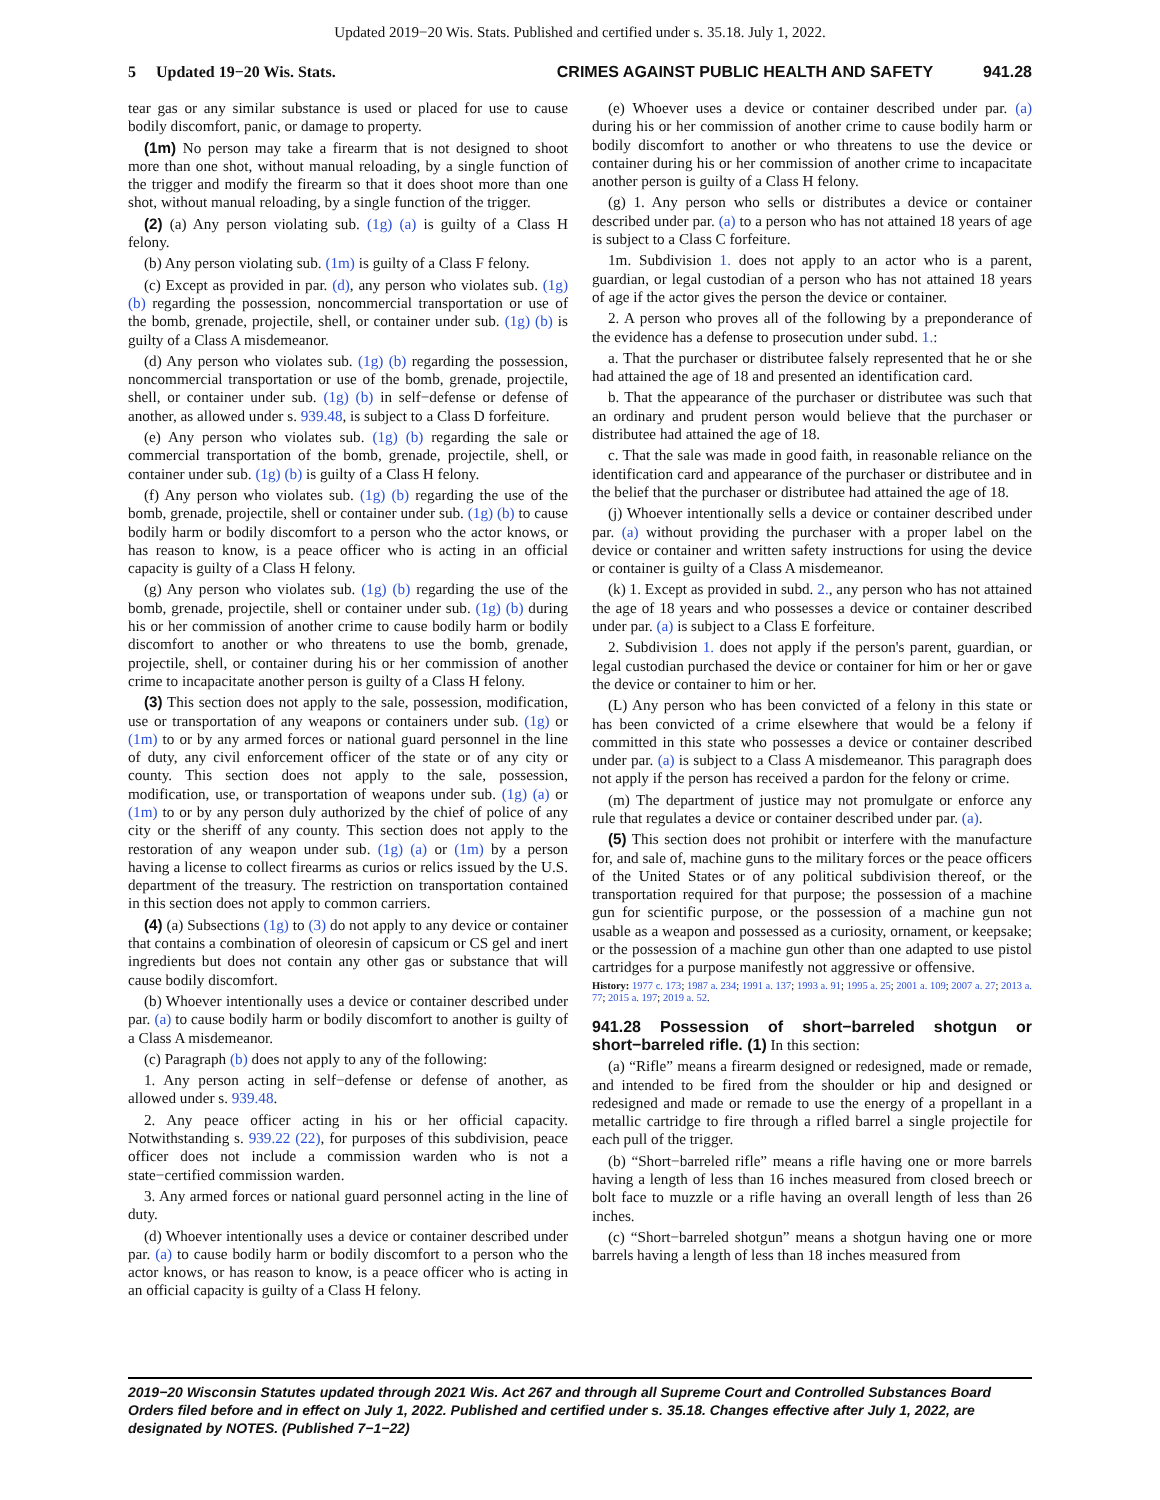Updated 2019−20 Wis. Stats. Published and certified under s. 35.18. July 1, 2022.
5 Updated 19−20 Wis. Stats. CRIMES AGAINST PUBLIC HEALTH AND SAFETY 941.28
tear gas or any similar substance is used or placed for use to cause bodily discomfort, panic, or damage to property.
(1m) No person may take a firearm that is not designed to shoot more than one shot, without manual reloading, by a single function of the trigger and modify the firearm so that it does shoot more than one shot, without manual reloading, by a single function of the trigger.
(2) (a) Any person violating sub. (1g) (a) is guilty of a Class H felony.
(b) Any person violating sub. (1m) is guilty of a Class F felony.
(c) Except as provided in par. (d), any person who violates sub. (1g) (b) regarding the possession, noncommercial transportation or use of the bomb, grenade, projectile, shell, or container under sub. (1g) (b) is guilty of a Class A misdemeanor.
(d) Any person who violates sub. (1g) (b) regarding the possession, noncommercial transportation or use of the bomb, grenade, projectile, shell, or container under sub. (1g) (b) in self−defense or defense of another, as allowed under s. 939.48, is subject to a Class D forfeiture.
(e) Any person who violates sub. (1g) (b) regarding the sale or commercial transportation of the bomb, grenade, projectile, shell, or container under sub. (1g) (b) is guilty of a Class H felony.
(f) Any person who violates sub. (1g) (b) regarding the use of the bomb, grenade, projectile, shell or container under sub. (1g) (b) to cause bodily harm or bodily discomfort to a person who the actor knows, or has reason to know, is a peace officer who is acting in an official capacity is guilty of a Class H felony.
(g) Any person who violates sub. (1g) (b) regarding the use of the bomb, grenade, projectile, shell or container under sub. (1g) (b) during his or her commission of another crime to cause bodily harm or bodily discomfort to another or who threatens to use the bomb, grenade, projectile, shell, or container during his or her commission of another crime to incapacitate another person is guilty of a Class H felony.
(3) This section does not apply to the sale, possession, modification, use or transportation of any weapons or containers under sub. (1g) or (1m) to or by any armed forces or national guard personnel in the line of duty, any civil enforcement officer of the state or of any city or county. This section does not apply to the sale, possession, modification, use, or transportation of weapons under sub. (1g) (a) or (1m) to or by any person duly authorized by the chief of police of any city or the sheriff of any county. This section does not apply to the restoration of any weapon under sub. (1g) (a) or (1m) by a person having a license to collect firearms as curios or relics issued by the U.S. department of the treasury. The restriction on transportation contained in this section does not apply to common carriers.
(4) (a) Subsections (1g) to (3) do not apply to any device or container that contains a combination of oleoresin of capsicum or CS gel and inert ingredients but does not contain any other gas or substance that will cause bodily discomfort.
(b) Whoever intentionally uses a device or container described under par. (a) to cause bodily harm or bodily discomfort to another is guilty of a Class A misdemeanor.
(c) Paragraph (b) does not apply to any of the following:
1. Any person acting in self−defense or defense of another, as allowed under s. 939.48.
2. Any peace officer acting in his or her official capacity. Notwithstanding s. 939.22 (22), for purposes of this subdivision, peace officer does not include a commission warden who is not a state−certified commission warden.
3. Any armed forces or national guard personnel acting in the line of duty.
(d) Whoever intentionally uses a device or container described under par. (a) to cause bodily harm or bodily discomfort to a person who the actor knows, or has reason to know, is a peace officer who is acting in an official capacity is guilty of a Class H felony.
(e) Whoever uses a device or container described under par. (a) during his or her commission of another crime to cause bodily harm or bodily discomfort to another or who threatens to use the device or container during his or her commission of another crime to incapacitate another person is guilty of a Class H felony.
(g) 1. Any person who sells or distributes a device or container described under par. (a) to a person who has not attained 18 years of age is subject to a Class C forfeiture.
1m. Subdivision 1. does not apply to an actor who is a parent, guardian, or legal custodian of a person who has not attained 18 years of age if the actor gives the person the device or container.
2. A person who proves all of the following by a preponderance of the evidence has a defense to prosecution under subd. 1.:
a. That the purchaser or distributee falsely represented that he or she had attained the age of 18 and presented an identification card.
b. That the appearance of the purchaser or distributee was such that an ordinary and prudent person would believe that the purchaser or distributee had attained the age of 18.
c. That the sale was made in good faith, in reasonable reliance on the identification card and appearance of the purchaser or distributee and in the belief that the purchaser or distributee had attained the age of 18.
(j) Whoever intentionally sells a device or container described under par. (a) without providing the purchaser with a proper label on the device or container and written safety instructions for using the device or container is guilty of a Class A misdemeanor.
(k) 1. Except as provided in subd. 2., any person who has not attained the age of 18 years and who possesses a device or container described under par. (a) is subject to a Class E forfeiture.
2. Subdivision 1. does not apply if the person's parent, guardian, or legal custodian purchased the device or container for him or her or gave the device or container to him or her.
(L) Any person who has been convicted of a felony in this state or has been convicted of a crime elsewhere that would be a felony if committed in this state who possesses a device or container described under par. (a) is subject to a Class A misdemeanor. This paragraph does not apply if the person has received a pardon for the felony or crime.
(m) The department of justice may not promulgate or enforce any rule that regulates a device or container described under par. (a).
(5) This section does not prohibit or interfere with the manufacture for, and sale of, machine guns to the military forces or the peace officers of the United States or of any political subdivision thereof, or the transportation required for that purpose; the possession of a machine gun for scientific purpose, or the possession of a machine gun not usable as a weapon and possessed as a curiosity, ornament, or keepsake; or the possession of a machine gun other than one adapted to use pistol cartridges for a purpose manifestly not aggressive or offensive.
History: 1977 c. 173; 1987 a. 234; 1991 a. 137; 1993 a. 91; 1995 a. 25; 2001 a. 109; 2007 a. 27; 2013 a. 77; 2015 a. 197; 2019 a. 52.
941.28 Possession of short−barreled shotgun or short−barreled rifle. (1)
In this section:
(a) “Rifle” means a firearm designed or redesigned, made or remade, and intended to be fired from the shoulder or hip and designed or redesigned and made or remade to use the energy of a propellant in a metallic cartridge to fire through a rifled barrel a single projectile for each pull of the trigger.
(b) “Short−barreled rifle” means a rifle having one or more barrels having a length of less than 16 inches measured from closed breech or bolt face to muzzle or a rifle having an overall length of less than 26 inches.
(c) “Short−barreled shotgun” means a shotgun having one or more barrels having a length of less than 18 inches measured from
2019−20 Wisconsin Statutes updated through 2021 Wis. Act 267 and through all Supreme Court and Controlled Substances Board Orders filed before and in effect on July 1, 2022. Published and certified under s. 35.18. Changes effective after July 1, 2022, are designated by NOTES. (Published 7−1−22)